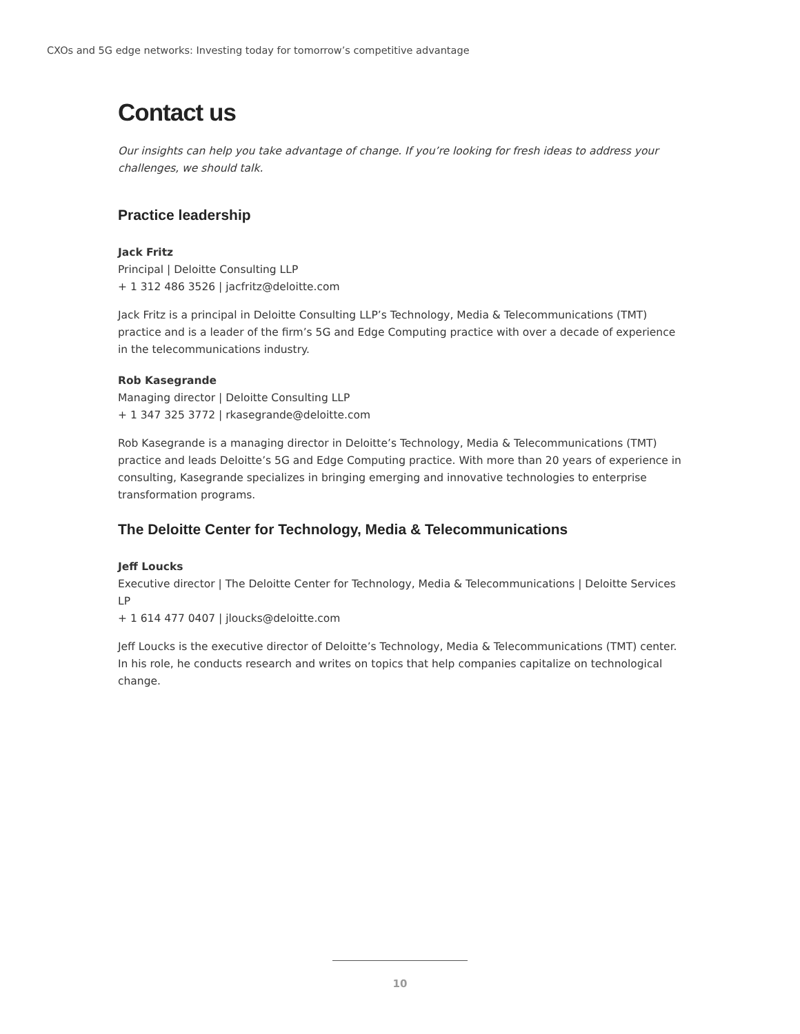CXOs and 5G edge networks: Investing today for tomorrow’s competitive advantage
Contact us
Our insights can help you take advantage of change. If you’re looking for fresh ideas to address your challenges, we should talk.
Practice leadership
Jack Fritz
Principal | Deloitte Consulting LLP
+ 1 312 486 3526 | jacfritz@deloitte.com
Jack Fritz is a principal in Deloitte Consulting LLP’s Technology, Media & Telecommunications (TMT) practice and is a leader of the firm’s 5G and Edge Computing practice with over a decade of experience in the telecommunications industry.
Rob Kasegrande
Managing director | Deloitte Consulting LLP
+ 1 347 325 3772 | rkasegrande@deloitte.com
Rob Kasegrande is a managing director in Deloitte’s Technology, Media & Telecommunications (TMT) practice and leads Deloitte’s 5G and Edge Computing practice. With more than 20 years of experience in consulting, Kasegrande specializes in bringing emerging and innovative technologies to enterprise transformation programs.
The Deloitte Center for Technology, Media & Telecommunications
Jeff Loucks
Executive director | The Deloitte Center for Technology, Media & Telecommunications | Deloitte Services LP
+ 1 614 477 0407 | jloucks@deloitte.com
Jeff Loucks is the executive director of Deloitte’s Technology, Media & Telecommunications (TMT) center. In his role, he conducts research and writes on topics that help companies capitalize on technological change.
10